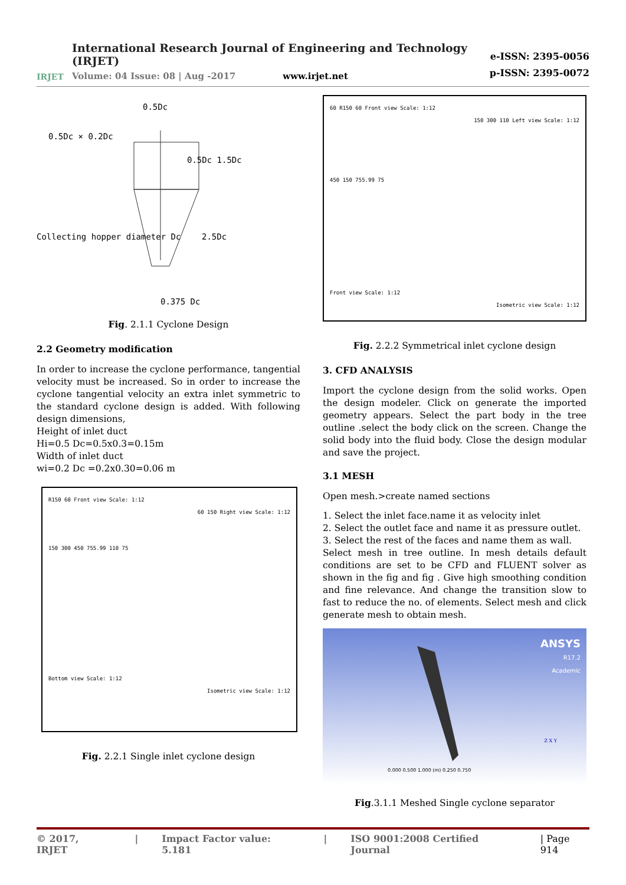IRJET
International Research Journal of Engineering and Technology (IRJET)
Volume: 04 Issue: 08 | Aug -2017 www.irjet.net
e-ISSN: 2395-0056
p-ISSN: 2395-0072
0.5Dc
0.5Dc × 0.2Dc
0.5Dc 1.5Dc
Collecting hopper diameter Dc 2.5Dc
0.375 Dc
Fig. 2.1.1 Cyclone Design
2.2 Geometry modification
In order to increase the cyclone performance, tangential velocity must be increased. So in order to increase the cyclone tangential velocity an extra inlet symmetric to the standard cyclone design is added. With following design dimensions,
Height of inlet duct
Hi=0.5 Dc=0.5x0.3=0.15m
Width of inlet duct
wi=0.2 Dc =0.2x0.30=0.06 m
R150 60 Front view Scale: 1:12
60 150 Right view Scale: 1:12
150 300 450 755.99 110 75
Bottom view Scale: 1:12
Isometric view Scale: 1:12
Fig. 2.2.1 Single inlet cyclone design
60 R150 60 Front view Scale: 1:12
150 300 110 Left view Scale: 1:12
450 150 755.99 75
Front view Scale: 1:12
Isometric view Scale: 1:12
Fig. 2.2.2 Symmetrical inlet cyclone design
3. CFD ANALYSIS
Import the cyclone design from the solid works. Open the design modeler. Click on generate the imported geometry appears. Select the part body in the tree outline .select the body click on the screen. Change the solid body into the fluid body. Close the design modular and save the project.
3.1 MESH
Open mesh.>create named sections
1. Select the inlet face.name it as velocity inlet
2. Select the outlet face and name it as pressure outlet.
3. Select the rest of the faces and name them as wall.
Select mesh in tree outline. In mesh details default conditions are set to be CFD and FLUENT solver as shown in the fig and fig . Give high smoothing condition and fine relevance. And change the transition slow to fast to reduce the no. of elements. Select mesh and click generate mesh to obtain mesh.
ANSYS
R17.2
Academic
0.000 0.500 1.000 (m) 0.250 0.750
Z X Y
Fig.3.1.1 Meshed Single cyclone separator
© 2017, IRJET | Impact Factor value: 5.181 | ISO 9001:2008 Certified Journal | Page 914